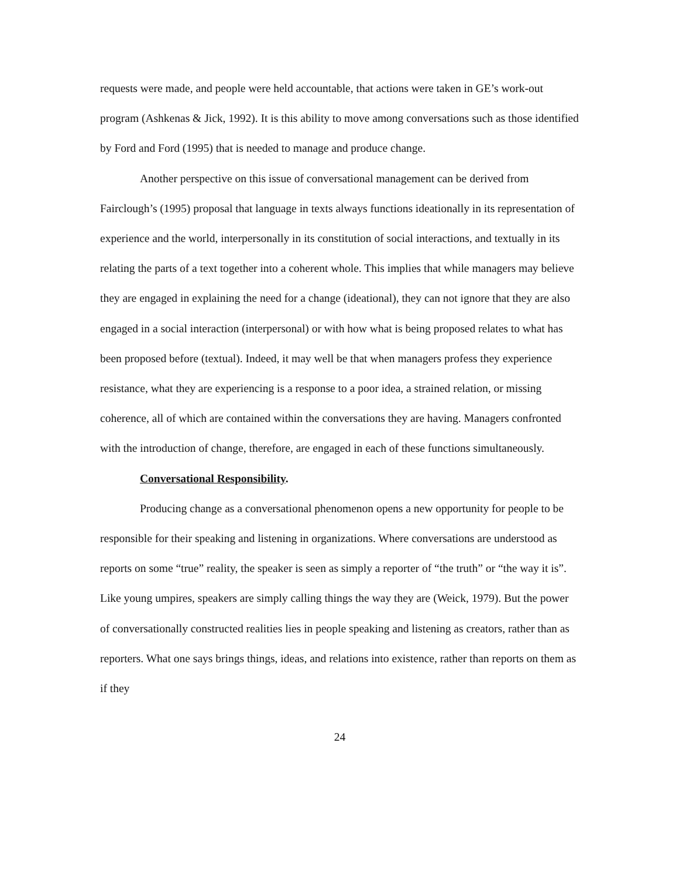requests were made, and people were held accountable, that actions were taken in GE’s work-out program (Ashkenas & Jick, 1992). It is this ability to move among conversations such as those identified by Ford and Ford (1995) that is needed to manage and produce change.
Another perspective on this issue of conversational management can be derived from Fairclough’s (1995) proposal that language in texts always functions ideationally in its representation of experience and the world, interpersonally in its constitution of social interactions, and textually in its relating the parts of a text together into a coherent whole. This implies that while managers may believe they are engaged in explaining the need for a change (ideational), they can not ignore that they are also engaged in a social interaction (interpersonal) or with how what is being proposed relates to what has been proposed before (textual). Indeed, it may well be that when managers profess they experience resistance, what they are experiencing is a response to a poor idea, a strained relation, or missing coherence, all of which are contained within the conversations they are having. Managers confronted with the introduction of change, therefore, are engaged in each of these functions simultaneously.
Conversational Responsibility.
Producing change as a conversational phenomenon opens a new opportunity for people to be responsible for their speaking and listening in organizations. Where conversations are understood as reports on some “true” reality, the speaker is seen as simply a reporter of “the truth” or “the way it is”. Like young umpires, speakers are simply calling things the way they are (Weick, 1979). But the power of conversationally constructed realities lies in people speaking and listening as creators, rather than as reporters. What one says brings things, ideas, and relations into existence, rather than reports on them as if they
24